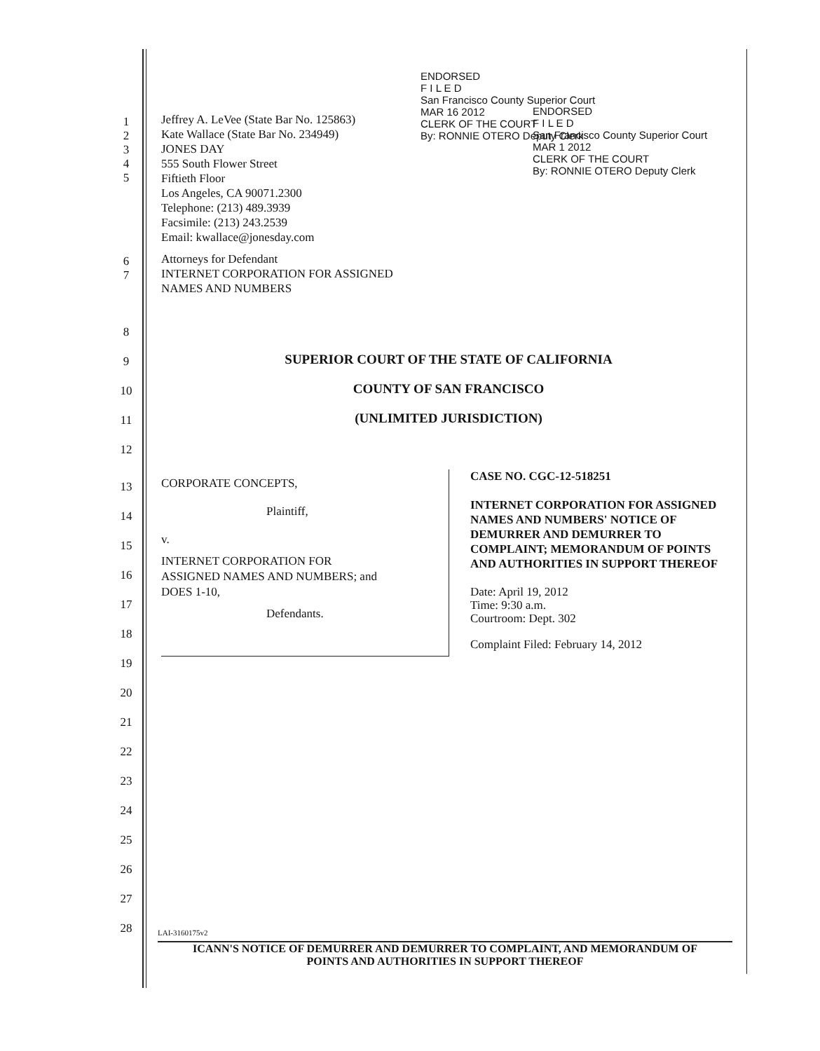ENDORSED
F I L E D
San Francisco County Superior Court
MAR 16 2012
CLERK OF THE COURT
By: RONNIE OTERO Deputy Clerk
ENDORSED
F I L E D
San Francisco County Superior Court
MAR 1 2012
CLERK OF THE COURT
By: RONNIE OTERO Deputy Clerk
1
2
3
4
5
Jeffrey A. LeVee (State Bar No. 125863)
Kate Wallace (State Bar No. 234949)
JONES DAY
555 South Flower Street
Fiftieth Floor
Los Angeles, CA 90071.2300
Telephone: (213) 489.3939
Facsimile: (213) 243.2539
Email: kwallace@jonesday.com
6
7
Attorneys for Defendant
INTERNET CORPORATION FOR ASSIGNED
NAMES AND NUMBERS
8
9
SUPERIOR COURT OF THE STATE OF CALIFORNIA
10
COUNTY OF SAN FRANCISCO
11
(UNLIMITED JURISDICTION)
12
13
14
15
16
17
18
19
20
21
22
23
24
25
26
27
28
CORPORATE CONCEPTS,
Plaintiff,
v.
INTERNET CORPORATION FOR
ASSIGNED NAMES AND NUMBERS; and
DOES 1-10,
Defendants.
CASE NO. CGC-12-518251
INTERNET CORPORATION FOR ASSIGNED NAMES AND NUMBERS' NOTICE OF DEMURRER AND DEMURRER TO COMPLAINT; MEMORANDUM OF POINTS AND AUTHORITIES IN SUPPORT THEREOF
Date: April 19, 2012
Time: 9:30 a.m.
Courtroom: Dept. 302
Complaint Filed: February 14, 2012
LAI-3160175v2
ICANN'S NOTICE OF DEMURRER AND DEMURRER TO COMPLAINT, AND MEMORANDUM OF
POINTS AND AUTHORITIES IN SUPPORT THEREOF